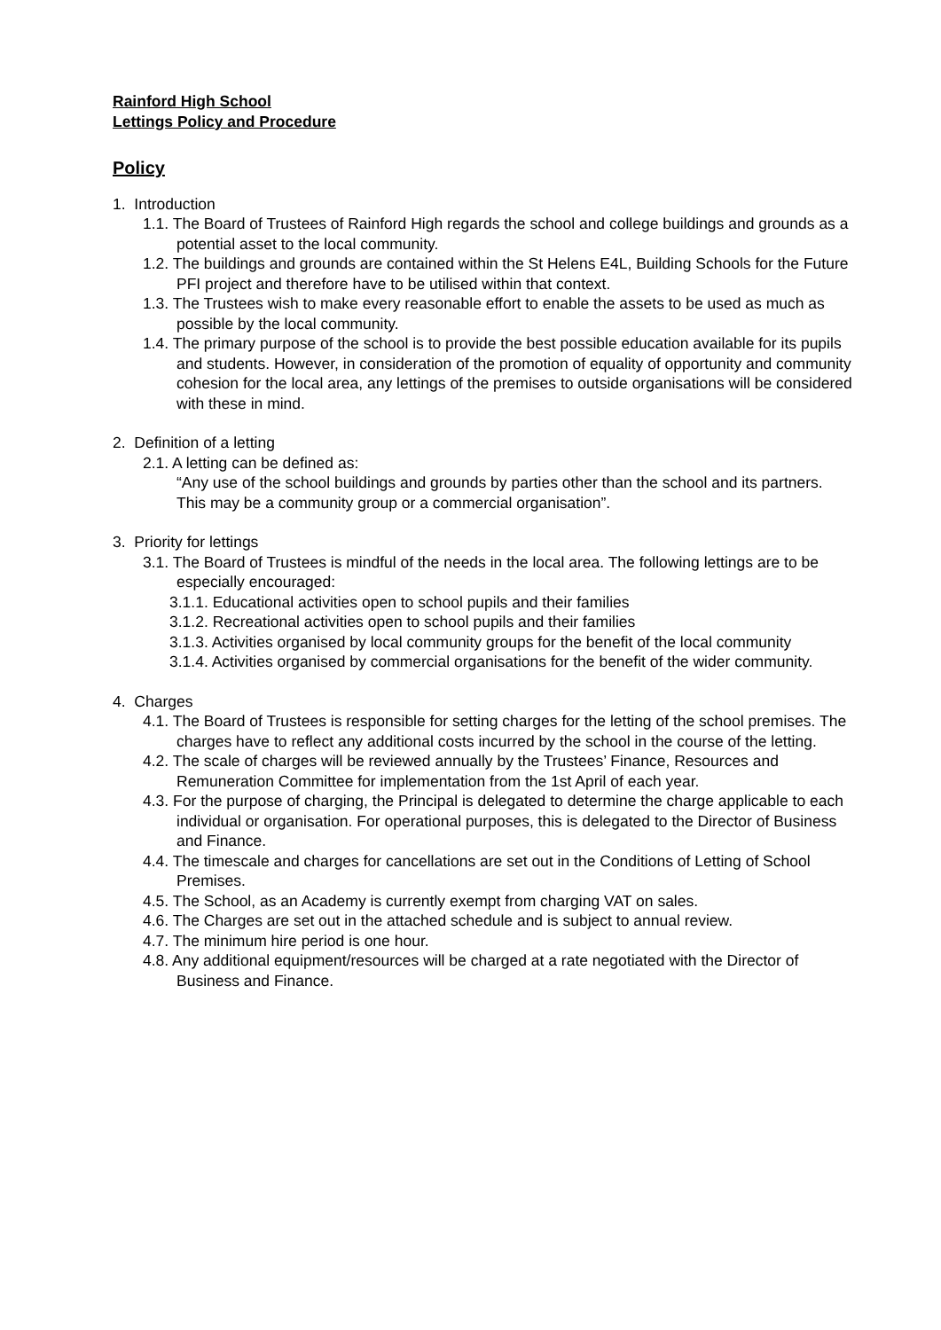Rainford High School
Lettings Policy and Procedure
Policy
1. Introduction
1.1. The Board of Trustees of Rainford High regards the school and college buildings and grounds as a potential asset to the local community.
1.2. The buildings and grounds are contained within the St Helens E4L, Building Schools for the Future PFI project and therefore have to be utilised within that context.
1.3. The Trustees wish to make every reasonable effort to enable the assets to be used as much as possible by the local community.
1.4. The primary purpose of the school is to provide the best possible education available for its pupils and students. However, in consideration of the promotion of equality of opportunity and community cohesion for the local area, any lettings of the premises to outside organisations will be considered with these in mind.
2. Definition of a letting
2.1. A letting can be defined as:
“Any use of the school buildings and grounds by parties other than the school and its partners. This may be a community group or a commercial organisation”.
3. Priority for lettings
3.1. The Board of Trustees is mindful of the needs in the local area. The following lettings are to be especially encouraged:
3.1.1. Educational activities open to school pupils and their families
3.1.2. Recreational activities open to school pupils and their families
3.1.3. Activities organised by local community groups for the benefit of the local community
3.1.4. Activities organised by commercial organisations for the benefit of the wider community.
4. Charges
4.1. The Board of Trustees is responsible for setting charges for the letting of the school premises. The charges have to reflect any additional costs incurred by the school in the course of the letting.
4.2. The scale of charges will be reviewed annually by the Trustees’ Finance, Resources and Remuneration Committee for implementation from the 1st April of each year.
4.3. For the purpose of charging, the Principal is delegated to determine the charge applicable to each individual or organisation. For operational purposes, this is delegated to the Director of Business and Finance.
4.4. The timescale and charges for cancellations are set out in the Conditions of Letting of School Premises.
4.5. The School, as an Academy is currently exempt from charging VAT on sales.
4.6. The Charges are set out in the attached schedule and is subject to annual review.
4.7. The minimum hire period is one hour.
4.8. Any additional equipment/resources will be charged at a rate negotiated with the Director of Business and Finance.